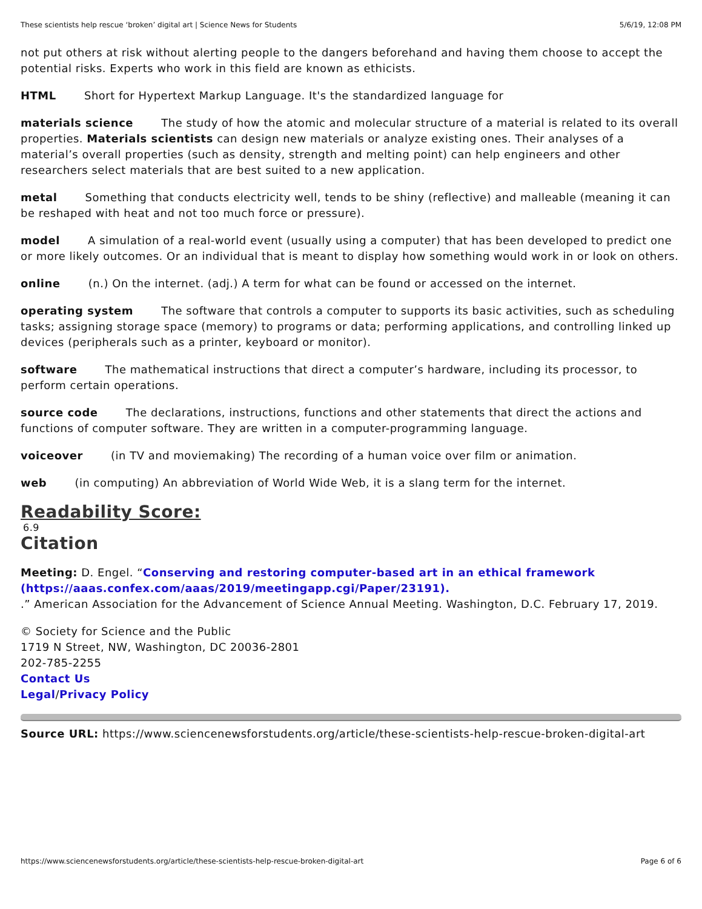These scientists help rescue ‘broken’ digital art | Science News for Students 5/6/19, 12:08 PM
not put others at risk without alerting people to the dangers beforehand and having them choose to accept the potential risks. Experts who work in this field are known as ethicists.
HTML Short for Hypertext Markup Language. It's the standardized language for
materials science The study of how the atomic and molecular structure of a material is related to its overall properties. Materials scientists can design new materials or analyze existing ones. Their analyses of a material’s overall properties (such as density, strength and melting point) can help engineers and other researchers select materials that are best suited to a new application.
metal Something that conducts electricity well, tends to be shiny (reflective) and malleable (meaning it can be reshaped with heat and not too much force or pressure).
model A simulation of a real-world event (usually using a computer) that has been developed to predict one or more likely outcomes. Or an individual that is meant to display how something would work in or look on others.
online (n.) On the internet. (adj.) A term for what can be found or accessed on the internet.
operating system The software that controls a computer to supports its basic activities, such as scheduling tasks; assigning storage space (memory) to programs or data; performing applications, and controlling linked up devices (peripherals such as a printer, keyboard or monitor).
software The mathematical instructions that direct a computer’s hardware, including its processor, to perform certain operations.
source code The declarations, instructions, functions and other statements that direct the actions and functions of computer software. They are written in a computer-programming language.
voiceover (in TV and moviemaking) The recording of a human voice over film or animation.
web (in computing) An abbreviation of World Wide Web, it is a slang term for the internet.
Readability Score:
6.9
Citation
Meeting: D. Engel. “Conserving and restoring computer-based art in an ethical framework (https://aaas.confex.com/aaas/2019/meetingapp.cgi/Paper/23191).
.” American Association for the Advancement of Science Annual Meeting. Washington, D.C. February 17, 2019.
© Society for Science and the Public
1719 N Street, NW, Washington, DC 20036-2801
202-785-2255
Contact Us
Legal/Privacy Policy
Source URL: https://www.sciencenewsforstudents.org/article/these-scientists-help-rescue-broken-digital-art
https://www.sciencenewsforstudents.org/article/these-scientists-help-rescue-broken-digital-art Page 6 of 6